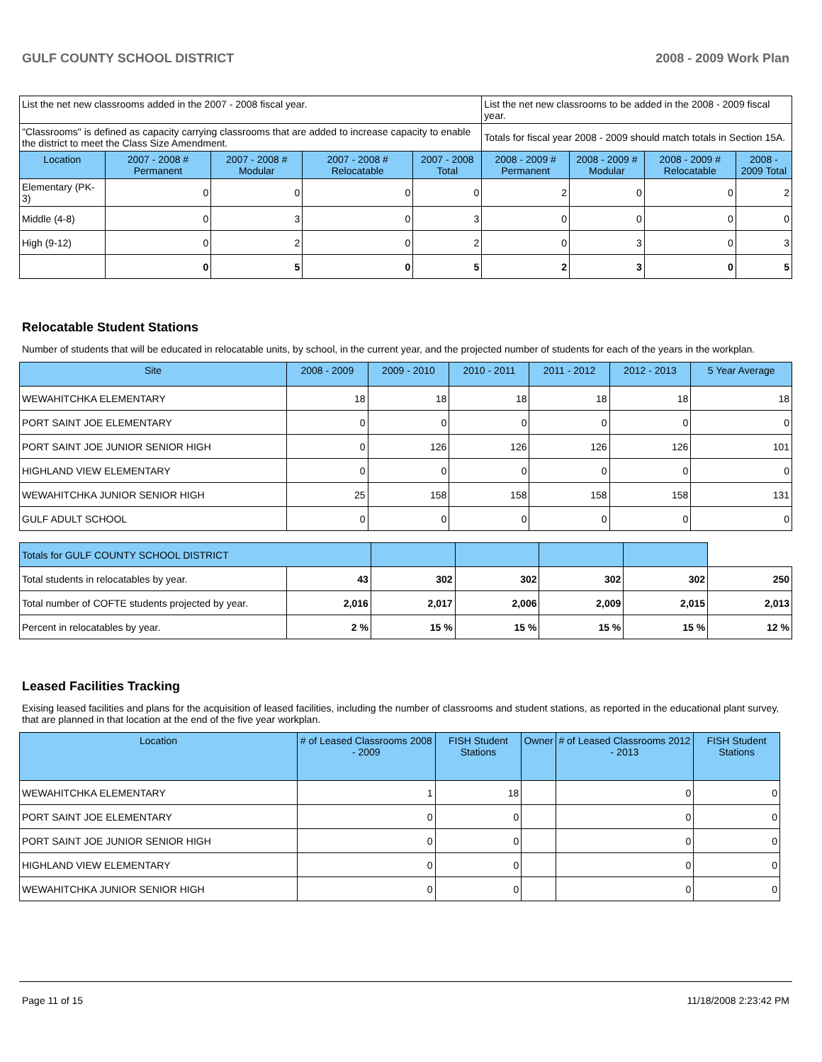GULF COUNTY SCHOOL DISTRICT 2008 - 2009 Work Plan
| List the net new classrooms added in the 2007 - 2008 fiscal year. | | | | | List the net new classrooms to be added in the 2008 - 2009 fiscal year. | | | |
| "Classrooms" is defined as capacity carrying classrooms that are added to increase capacity to enable the district to meet the Class Size Amendment. | | | | | Totals for fiscal year 2008 - 2009 should match totals in Section 15A. | | | |
| Location | 2007 - 2008 # Permanent | 2007 - 2008 # Modular | 2007 - 2008 # Relocatable | 2007 - 2008 Total | 2008 - 2009 # Permanent | 2008 - 2009 # Modular | 2008 - 2009 # Relocatable | 2008 - 2009 Total |
| Elementary (PK-3) | 0 | 0 | 0 | 0 | 2 | 0 | 0 | 2 |
| Middle (4-8) | 0 | 3 | 0 | 3 | 0 | 0 | 0 | 0 |
| High (9-12) | 0 | 2 | 0 | 2 | 0 | 3 | 0 | 3 |
| | 0 | 5 | 0 | 5 | 2 | 3 | 0 | 5 |
Relocatable Student Stations
Number of students that will be educated in relocatable units, by school, in the current year, and the projected number of students for each of the years in the workplan.
| Site | 2008 - 2009 | 2009 - 2010 | 2010 - 2011 | 2011 - 2012 | 2012 - 2013 | 5 Year Average |
| --- | --- | --- | --- | --- | --- | --- |
| WEWAHITCHKA ELEMENTARY | 18 | 18 | 18 | 18 | 18 | 18 |
| PORT SAINT JOE ELEMENTARY | 0 | 0 | 0 | 0 | 0 | 0 |
| PORT SAINT JOE JUNIOR SENIOR HIGH | 0 | 126 | 126 | 126 | 126 | 101 |
| HIGHLAND VIEW ELEMENTARY | 0 | 0 | 0 | 0 | 0 | 0 |
| WEWAHITCHKA JUNIOR SENIOR HIGH | 25 | 158 | 158 | 158 | 158 | 131 |
| GULF ADULT SCHOOL | 0 | 0 | 0 | 0 | 0 | 0 |
| Totals for GULF COUNTY SCHOOL DISTRICT | | | | | | |
| Total students in relocatables by year. | 43 | 302 | 302 | 302 | 302 | 250 |
| Total number of COFTE students projected by year. | 2,016 | 2,017 | 2,006 | 2,009 | 2,015 | 2,013 |
| Percent in relocatables by year. | 2 % | 15 % | 15 % | 15 % | 15 % | 12 % |
Leased Facilities Tracking
Exising leased facilities and plans for the acquisition of leased facilities, including the number of classrooms and student stations, as reported in the educational plant survey, that are planned in that location at the end of the five year workplan.
| Location | # of Leased Classrooms 2008 - 2009 | FISH Student Stations | Owner | # of Leased Classrooms 2012 - 2013 | FISH Student Stations |
| --- | --- | --- | --- | --- | --- |
| WEWAHITCHKA ELEMENTARY | 1 | 18 | | 0 | 0 |
| PORT SAINT JOE ELEMENTARY | 0 | 0 | | 0 | 0 |
| PORT SAINT JOE JUNIOR SENIOR HIGH | 0 | 0 | | 0 | 0 |
| HIGHLAND VIEW ELEMENTARY | 0 | 0 | | 0 | 0 |
| WEWAHITCHKA JUNIOR SENIOR HIGH | 0 | 0 | | 0 | 0 |
Page 11 of 15 11/18/2008 2:23:42 PM